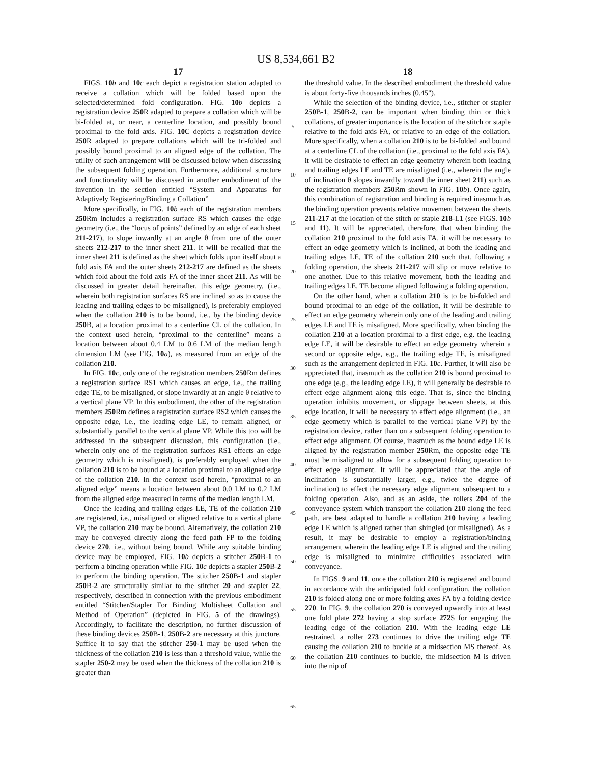US 8,534,661 B2
17
FIGS. 10 b and 10 c each depict a registration station adapted to receive a collation which will be folded based upon the selected/determined fold configuration. FIG. 10 b depicts a registration device 250 R adapted to prepare a collation which will be bi-folded at, or near, a centerline location, and possibly bound proximal to the fold axis. FIG. 10 C depicts a registration device 250 R adapted to prepare collations which will be tri-folded and possibly bound proximal to an aligned edge of the collation. The utility of such arrangement will be discussed below when discussing the subsequent folding operation. Furthermore, additional structure and functionality will be discussed in another embodiment of the invention in the section entitled “System and Apparatus for Adaptively Registering/Binding a Collation”
More specifically, in FIG. 10 b each of the registration members 250 Rm includes a registration surface RS which causes the edge geometry (i.e., the “locus of points” defined by an edge of each sheet 211-217), to slope inwardly at an angle θ from one of the outer sheets 212-217 to the inner sheet 211. It will be recalled that the inner sheet 211 is defined as the sheet which folds upon itself about a fold axis FA and the outer sheets 212-217 are defined as the sheets which fold about the fold axis FA of the inner sheet 211. As will be discussed in greater detail hereinafter, this edge geometry, (i.e., wherein both registration surfaces RS are inclined so as to cause the leading and trailing edges to be misaligned), is preferably employed when the collation 210 is to be bound, i.e., by the binding device 250 B, at a location proximal to a centerline CL of the collation. In the context used herein, “proximal to the centerline” means a location between about 0.4 LM to 0.6 LM of the median length dimension LM (see FIG. 10 a), as measured from an edge of the collation 210.
In FIG. 10 c, only one of the registration members 250 Rm defines a registration surface RS1 which causes an edge, i.e., the trailing edge TE, to be misaligned, or slope inwardly at an angle θ relative to a vertical plane VP. In this embodiment, the other of the registration members 250 Rm defines a registration surface RS2 which causes the opposite edge, i.e., the leading edge LE, to remain aligned, or substantially parallel to the vertical plane VP. While this too will be addressed in the subsequent discussion, this configuration (i.e., wherein only one of the registration surfaces RS1 effects an edge geometry which is misaligned), is preferably employed when the collation 210 is to be bound at a location proximal to an aligned edge of the collation 210. In the context used herein, “proximal to an aligned edge” means a location between about 0.0 LM to 0.2 LM from the aligned edge measured in terms of the median length LM.
Once the leading and trailing edges LE, TE of the collation 210 are registered, i.e., misaligned or aligned relative to a vertical plane VP, the collation 210 may be bound. Alternatively, the collation 210 may be conveyed directly along the feed path FP to the folding device 270, i.e., without being bound. While any suitable binding device may be employed, FIG. 10 b depicts a stitcher 250 B-1 to perform a binding operation while FIG. 10 c depicts a stapler 250 B-2 to perform the binding operation. The stitcher 250 B-1 and stapler 250 B-2 are structurally similar to the stitcher 20 and stapler 22, respectively, described in connection with the previous embodiment entitled “Stitcher/Stapler For Binding Multisheet Collation and Method of Operation” (depicted in FIG. 5 of the drawings). Accordingly, to facilitate the description, no further discussion of these binding devices 250 B-1, 250 B-2 are necessary at this juncture. Suffice it to say that the stitcher 250-1 may be used when the thickness of the collation 210 is less than a threshold value, while the stapler 250-2 may be used when the thickness of the collation 210 is greater than
5
10
15
20
25
30
35
40
45
50
55
60
65
18
the threshold value. In the described embodiment the threshold value is about forty-five thousands inches (0.45").
While the selection of the binding device, i.e., stitcher or stapler 250 B-1, 250 B-2, can be important when binding thin or thick collations, of greater importance is the location of the stitch or staple relative to the fold axis FA, or relative to an edge of the collation. More specifically, when a collation 210 is to be bi-folded and bound at a centerline CL of the collation (i.e., proximal to the fold axis FA), it will be desirable to effect an edge geometry wherein both leading and trailing edges LE and TE are misaligned (i.e., wherein the angle of inclination θ slopes inwardly toward the inner sheet 211) such as the registration members 250 Rm shown in FIG. 10 b). Once again, this combination of registration and binding is required inasmuch as the binding operation prevents relative movement between the sheets 211-217 at the location of the stitch or staple 218-L1 (see FIGS. 10 b and 11). It will be appreciated, therefore, that when binding the collation 210 proximal to the fold axis FA, it will be necessary to effect an edge geometry which is inclined, at both the leading and trailing edges LE, TE of the collation 210 such that, following a folding operation, the sheets 211-217 will slip or move relative to one another. Due to this relative movement, both the leading and trailing edges LE, TE become aligned following a folding operation.
On the other hand, when a collation 210 is to be bi-folded and bound proximal to an edge of the collation, it will be desirable to effect an edge geometry wherein only one of the leading and trailing edges LE and TE is misaligned. More specifically, when binding the collation 210 at a location proximal to a first edge, e.g. the leading edge LE, it will be desirable to effect an edge geometry wherein a second or opposite edge, e.g., the trailing edge TE, is misaligned such as the arrangement depicted in FIG. 10 c. Further, it will also be appreciated that, inasmuch as the collation 210 is bound proximal to one edge (e.g., the leading edge LE), it will generally be desirable to effect edge alignment along this edge. That is, since the binding operation inhibits movement, or slippage between sheets, at this edge location, it will be necessary to effect edge alignment (i.e., an edge geometry which is parallel to the vertical plane VP) by the registration device, rather than on a subsequent folding operation to effect edge alignment. Of course, inasmuch as the bound edge LE is aligned by the registration member 250 Rm, the opposite edge TE must be misaligned to allow for a subsequent folding operation to effect edge alignment. It will be appreciated that the angle of inclination is substantially larger, e.g., twice the degree of inclination) to effect the necessary edge alignment subsequent to a folding operation. Also, and as an aside, the rollers 204 of the conveyance system which transport the collation 210 along the feed path, are best adapted to handle a collation 210 having a leading edge LE which is aligned rather than shingled (or misaligned). As a result, it may be desirable to employ a registration/binding arrangement wherein the leading edge LE is aligned and the trailing edge is misaligned to minimize difficulties associated with conveyance.
In FIGS. 9 and 11, once the collation 210 is registered and bound in accordance with the anticipated fold configuration, the collation 210 is folded along one or more folding axes FA by a folding device 270. In FIG. 9, the collation 270 is conveyed upwardly into at least one fold plate 272 having a stop surface 272 S for engaging the leading edge of the collation 210. With the leading edge LE restrained, a roller 273 continues to drive the trailing edge TE causing the collation 210 to buckle at a midsection MS thereof. As the collation 210 continues to buckle, the midsection M is driven into the nip of